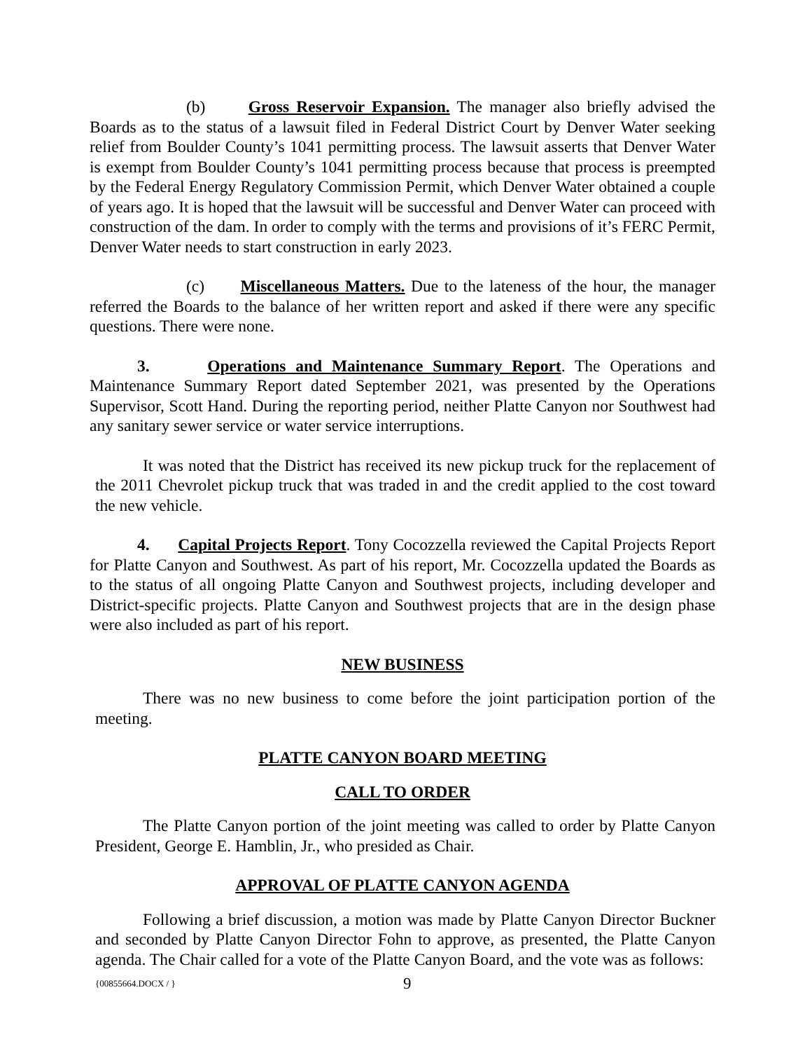(b) Gross Reservoir Expansion. The manager also briefly advised the Boards as to the status of a lawsuit filed in Federal District Court by Denver Water seeking relief from Boulder County’s 1041 permitting process. The lawsuit asserts that Denver Water is exempt from Boulder County’s 1041 permitting process because that process is preempted by the Federal Energy Regulatory Commission Permit, which Denver Water obtained a couple of years ago. It is hoped that the lawsuit will be successful and Denver Water can proceed with construction of the dam. In order to comply with the terms and provisions of it’s FERC Permit, Denver Water needs to start construction in early 2023.
(c) Miscellaneous Matters. Due to the lateness of the hour, the manager referred the Boards to the balance of her written report and asked if there were any specific questions. There were none.
3. Operations and Maintenance Summary Report. The Operations and Maintenance Summary Report dated September 2021, was presented by the Operations Supervisor, Scott Hand. During the reporting period, neither Platte Canyon nor Southwest had any sanitary sewer service or water service interruptions.
It was noted that the District has received its new pickup truck for the replacement of the 2011 Chevrolet pickup truck that was traded in and the credit applied to the cost toward the new vehicle.
4. Capital Projects Report. Tony Cocozzella reviewed the Capital Projects Report for Platte Canyon and Southwest. As part of his report, Mr. Cocozzella updated the Boards as to the status of all ongoing Platte Canyon and Southwest projects, including developer and District-specific projects. Platte Canyon and Southwest projects that are in the design phase were also included as part of his report.
NEW BUSINESS
There was no new business to come before the joint participation portion of the meeting.
PLATTE CANYON BOARD MEETING
CALL TO ORDER
The Platte Canyon portion of the joint meeting was called to order by Platte Canyon President, George E. Hamblin, Jr., who presided as Chair.
APPROVAL OF PLATTE CANYON AGENDA
Following a brief discussion, a motion was made by Platte Canyon Director Buckner and seconded by Platte Canyon Director Fohn to approve, as presented, the Platte Canyon agenda. The Chair called for a vote of the Platte Canyon Board, and the vote was as follows:
{00855664.DOCX / } 9